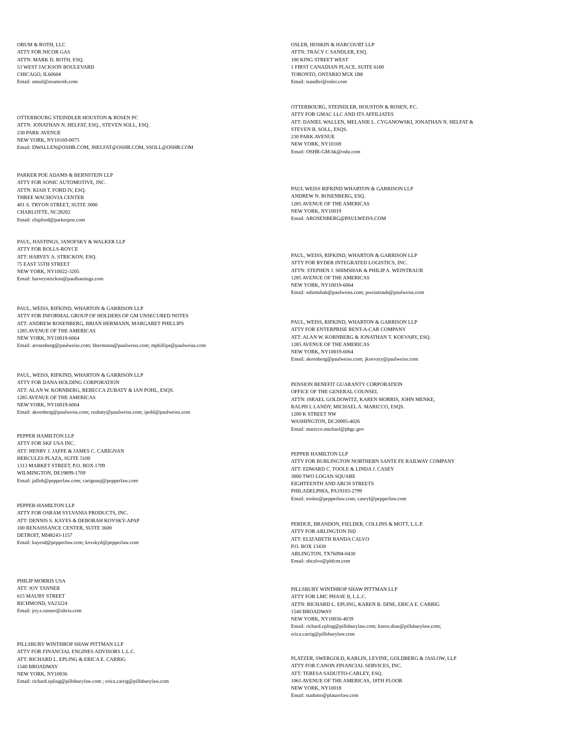ORUM & ROTH, LLC
ATTY FOR NICOR GAS
ATTN: MARK D. ROTH, ESQ.
53 WEST JACKSON BOULEVARD
CHICAGO, IL60604
Email: email@orumroth.com
OTTERBOURG STEINDLER HOUSTON & ROSEN PC
ATTN: JONATHAN N. HELFAT, ESQ., STEVEN SOLL, ESQ.
230 PARK AVENUE
NEW YORK, NY10169-0075
Email: DWALLEN@OSHR.COM, JHELFAT@OSHR.COM, SSOLL@OSHR.COM
PARKER POE ADAMS & BERNSTEIN LLP
ATTY FOR SONIC AUTOMOTIVE, INC.
ATTN: KIAH T. FORD IV, ESQ.
THREE WACHOVIA CENTER
401 S. TRYON STREET, SUITE 3000
CHARLOTTE, NC28202
Email: chipford@parkerpoe.com
PAUL, HASTINGS, JANOFSKY & WALKER LLP
ATTY FOR ROLLS-ROYCE
ATT: HARVEY A. STRICKON, ESQ.
75 EAST 55TH STREET
NEW YORK, NY10022-3205
Email: harveystrickon@paulhastings.com
PAUL, WEISS, RIFKIND, WHARTON & GARRISON LLP
ATTY FOR INFORMAL GROUP OF HOLDERS OF GM UNSECURED NOTES
ATT: ANDREW ROSENBERG, BRIAN HERMANN, MARGARET PHILLIPS
1285 AVENUE OF THE AMERICAS
NEW YORK, NY10019-6064
Email: arosenberg@paulweiss.com; bhermann@paulweiss.com; mphillips@paulweiss.com
PAUL, WEISS, RIFKIND, WHARTON & GARRISON LLP
ATTY FOR DANA HOLDING CORPORATION
ATT: ALAN W. KORNBERG, REBECCA ZUBATY & IAN POHL, ESQS.
1285 AVENUE OF THE AMERICAS
NEW YORK, NY10019-6064
Email: akornberg@paulweiss.com; rzubaty@paulweiss.com; ipohl@paulweiss.com
PEPPER HAMILTON LLP
ATTY FOR SKF USA INC.
ATT: HENRY J. JAFFE & JAMES C. CARIGNAN
HERCULES PLAZA, SUITE 5100
1313 MARKET STREET, P.O. BOX 1709
WILMINGTON, DE19899-1709
Email: jaffeh@pepperlaw.com; carignanj@pepperlaw.com
PEPPER-HAMILTON LLP
ATTY FOR OSRAM SYLVANIA PRODUCTS, INC.
ATT: DENNIS S. KAYES & DEBORAH KOVSKY-APAP
100 RENAISSANCE CENTER, SUITE 3600
DETROIT, MI48243-1157
Email: kayesd@pepperlaw.com; kovskyd@pepperlaw.com
PHILIP MORRIS USA
ATT: JOY TANNER
615 MAURY STREET
RICHMOND, VA23224
Email: joy.e.tanner@altria.com
PILLSBURY WINTHROP SHAW PITTMAN LLP
ATTY FOR FINANCIAL ENGINES ADVISORS L.L.C.
ATT: RICHARD L. EPLING & ERICA E. CARRIG
1540 BROADWAY
NEW YORK, NY10036
Email: richard.epling@pillsburylaw.com ; erica.carrig@pillsburylaw.com
OSLER, HOSKIN & HARCOURT LLP
ATTN: TRACY C SANDLER, ESQ.
100 KING STREET WEST
1 FIRST CANADIAN PLACE, SUITE 6100
TORONTO, ONTARIO M5X 1B8
Email: tsandler@osler.com
OTTERBOURG, STEINDLER, HOUSTON & ROSEN, P.C.
ATTY FOR GMAC LLC AND ITS AFFILIATES
ATT: DANIEL WALLEN, MELANIE L. CYGANOWSKI, JONATHAN N. HELFAT &
STEVEN B. SOLL, ESQS.
230 PARK AVENUE
NEW YORK, NY10169
Email: OSHR-GM-bk@oshr.com
PAUL WEISS RIFKIND WHARTON & GARRISON LLP
ANDREW N. ROSENBERG, ESQ.
1285 AVENUE OF THE AMERICAS
NEW YORK, NY10019
Email: AROSENBERG@PAULWEISS.COM
PAUL, WEISS, RIFKIND, WHARTON & GARRISON LLP
ATTY FOR RYDER INTEGRATED LOGISTICS, INC.
ATTN: STEPHEN J. SHIMSHAK & PHILIP A. WEINTRAUB
1285 AVENUE OF THE AMERICAS
NEW YORK, NY10019-6064
Email: sshimshak@paulweiss.com; pweintraub@paulweiss.com
PAUL, WEISS, RIFKIND, WHARTON & GARRISON LLP
ATTY FOR ENTERPRISE RENT-A-CAR COMPANY
ATT: ALAN W. KORNBERG & JONATHAN T. KOEVARY, ESQ.
1285 AVENUE OF THE AMERICAS
NEW YORK, NY10019-6064
Email: akornberg@paulweiss.com; jkoevary@paulweiss.com
PENSION BENEFIT GUARANTY CORPORATION
OFFICE OF THE GENERAL COUNSEL
ATTN: ISRAEL GOLDOWITZ, KAREN MORRIS, JOHN MENKE,
RALPH L LANDY, MICHAEL A. MARICCO, ESQS.
1200 K STREET NW
WASHINGTON, DC20005-4026
Email: maricco.michael@pbgc.gov
PEPPER HAMILTON LLP
ATTY FOR BURLINGTON NORTHERN SANTE FE RAILWAY COMPANY
ATT: EDWARD C. TOOLE & LINDA J. CASEY
3000 TWO LOGAN SQUARE
EIGHTEENTH AND ARCH STREETS
PHILADELPHIA, PA19103-2799
Email: toolee@pepperlaw.com; caseyl@pepperlaw.com
PERDUE, BRANDON, FIELDER, COLLINS & MOTT, L.L.P.
ATTY FOR ARLINGTON ISD
ATT: ELIZABETH BANDA CALVO
P.O. BOX 13430
ARLINGTON, TX76094-0430
Email: ebcalvo@pbfcm.com
PILLSBURY WINTHROP SHAW PITTMAN LLP
ATTY FOR LMC PHASE II, L.L.C.
ATTN: RICHARD L. EPLING, KAREN B. DINE, ERICA E. CARRIG
1540 BROADWAY
NEW YORK, NY10036-4039
Email: richard.epling@pillsburylaw.com; karen.dine@pillsburylaw.com;
erica.carrig@pillsburylaw.com
PLATZER, SWERGOLD, KARLIN, LEVINE, GOLDBERG & JASLOW, LLP
ATTY FOR CANON FINANCIAL SERVICES, INC.
ATT: TERESA SADUTTO-CARLEY, ESQ.
1065 AVENUE OF THE AMERICAS, 18TH FLOOR
NEW YORK, NY10018
Email: tsadutto@platzerlaw.com